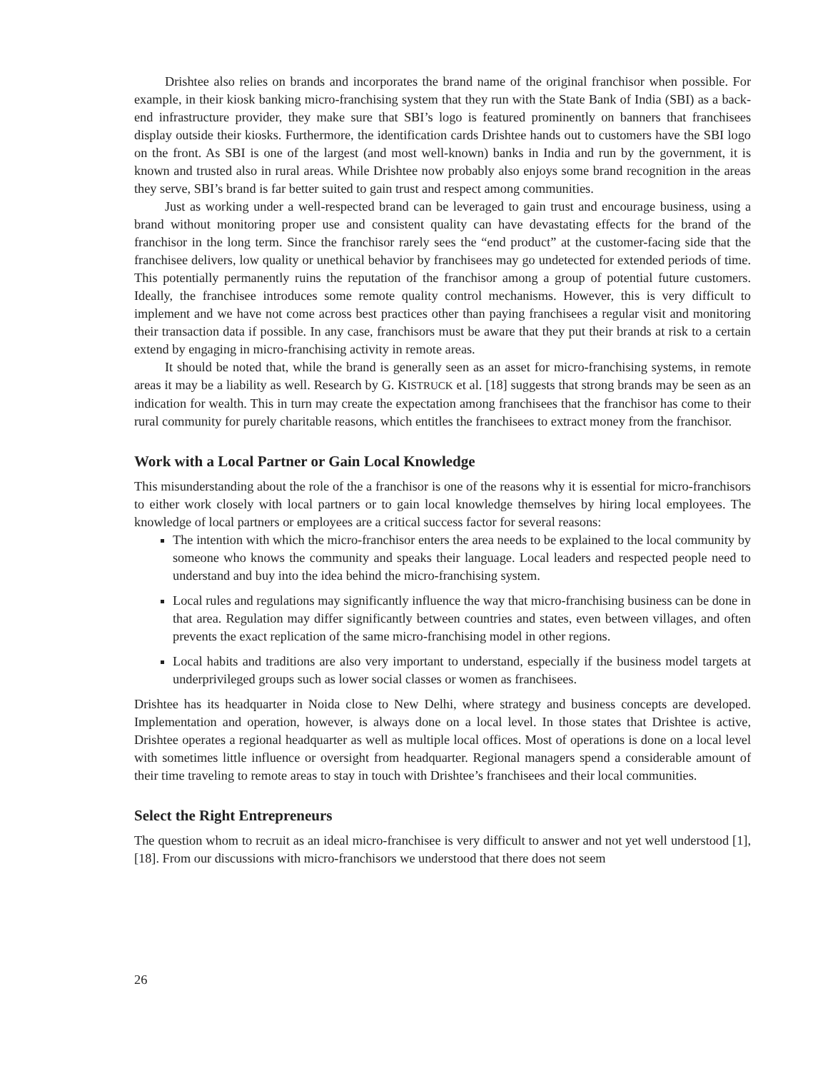Drishtee also relies on brands and incorporates the brand name of the original franchisor when possible. For example, in their kiosk banking micro-franchising system that they run with the State Bank of India (SBI) as a back-end infrastructure provider, they make sure that SBI’s logo is featured prominently on banners that franchisees display outside their kiosks. Furthermore, the identification cards Drishtee hands out to customers have the SBI logo on the front. As SBI is one of the largest (and most well-known) banks in India and run by the government, it is known and trusted also in rural areas. While Drishtee now probably also enjoys some brand recognition in the areas they serve, SBI’s brand is far better suited to gain trust and respect among communities.
Just as working under a well-respected brand can be leveraged to gain trust and encourage business, using a brand without monitoring proper use and consistent quality can have devastating effects for the brand of the franchisor in the long term. Since the franchisor rarely sees the “end product” at the customer-facing side that the franchisee delivers, low quality or unethical behavior by franchisees may go undetected for extended periods of time. This potentially permanently ruins the reputation of the franchisor among a group of potential future customers. Ideally, the franchisee introduces some remote quality control mechanisms. However, this is very difficult to implement and we have not come across best practices other than paying franchisees a regular visit and monitoring their transaction data if possible. In any case, franchisors must be aware that they put their brands at risk to a certain extend by engaging in micro-franchising activity in remote areas.
It should be noted that, while the brand is generally seen as an asset for micro-franchising systems, in remote areas it may be a liability as well. Research by G. KISTRUCK et al. [18] suggests that strong brands may be seen as an indication for wealth. This in turn may create the expectation among franchisees that the franchisor has come to their rural community for purely charitable reasons, which entitles the franchisees to extract money from the franchisor.
Work with a Local Partner or Gain Local Knowledge
This misunderstanding about the role of the a franchisor is one of the reasons why it is essential for micro-franchisors to either work closely with local partners or to gain local knowledge themselves by hiring local employees. The knowledge of local partners or employees are a critical success factor for several reasons:
The intention with which the micro-franchisor enters the area needs to be explained to the local community by someone who knows the community and speaks their language. Local leaders and respected people need to understand and buy into the idea behind the micro-franchising system.
Local rules and regulations may significantly influence the way that micro-franchising business can be done in that area. Regulation may differ significantly between countries and states, even between villages, and often prevents the exact replication of the same micro-franchising model in other regions.
Local habits and traditions are also very important to understand, especially if the business model targets at underprivileged groups such as lower social classes or women as franchisees.
Drishtee has its headquarter in Noida close to New Delhi, where strategy and business concepts are developed. Implementation and operation, however, is always done on a local level. In those states that Drishtee is active, Drishtee operates a regional headquarter as well as multiple local offices. Most of operations is done on a local level with sometimes little influence or oversight from headquarter. Regional managers spend a considerable amount of their time traveling to remote areas to stay in touch with Drishtee’s franchisees and their local communities.
Select the Right Entrepreneurs
The question whom to recruit as an ideal micro-franchisee is very difficult to answer and not yet well understood [1], [18]. From our discussions with micro-franchisors we understood that there does not seem
26